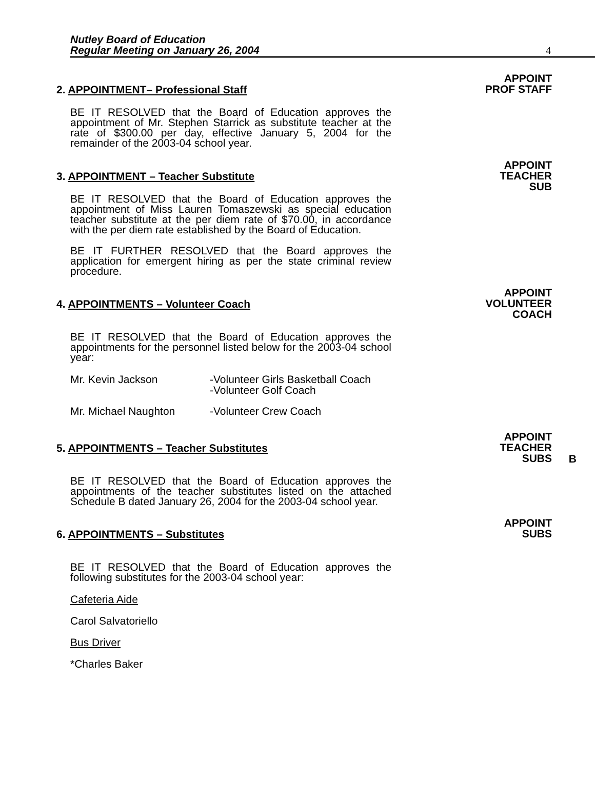Nutley Board of Education
Regular Meeting on January 26, 2004
4
APPOINT
PROF STAFF
2. APPOINTMENT– Professional Staff
BE IT RESOLVED that the Board of Education approves the appointment of Mr. Stephen Starrick as substitute teacher at the rate of $300.00 per day, effective January 5, 2004 for the remainder of the 2003-04 school year.
APPOINT
TEACHER
SUB
3. APPOINTMENT – Teacher Substitute
BE IT RESOLVED that the Board of Education approves the appointment of Miss Lauren Tomaszewski as special education teacher substitute at the per diem rate of $70.00, in accordance with the per diem rate established by the Board of Education.
BE IT FURTHER RESOLVED that the Board approves the application for emergent hiring as per the state criminal review procedure.
APPOINT
VOLUNTEER
COACH
4. APPOINTMENTS – Volunteer Coach
BE IT RESOLVED that the Board of Education approves the appointments for the personnel listed below for the 2003-04 school year:
Mr. Kevin Jackson -Volunteer Girls Basketball Coach
-Volunteer Golf Coach
Mr. Michael Naughton -Volunteer Crew Coach
APPOINT
TEACHER
SUBS
B
5. APPOINTMENTS – Teacher Substitutes
BE IT RESOLVED that the Board of Education approves the appointments of the teacher substitutes listed on the attached Schedule B dated January 26, 2004 for the 2003-04 school year.
APPOINT
SUBS
6. APPOINTMENTS – Substitutes
BE IT RESOLVED that the Board of Education approves the following substitutes for the 2003-04 school year:
Cafeteria Aide
Carol Salvatoriello
Bus Driver
*Charles Baker